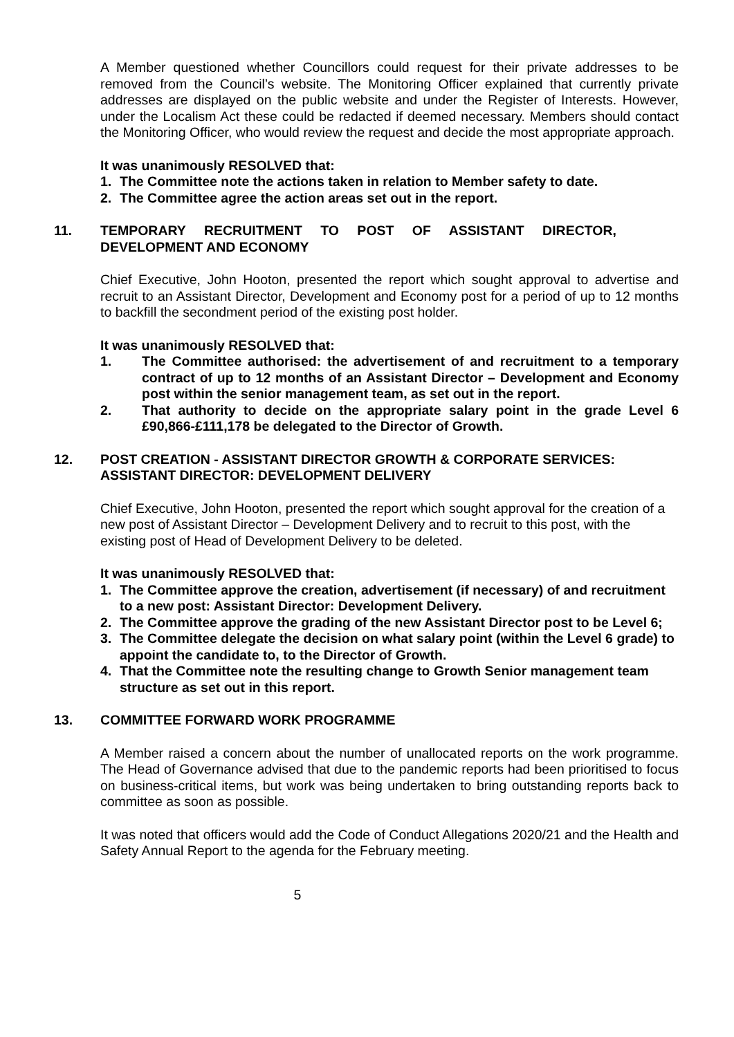A Member questioned whether Councillors could request for their private addresses to be removed from the Council’s website. The Monitoring Officer explained that currently private addresses are displayed on the public website and under the Register of Interests. However, under the Localism Act these could be redacted if deemed necessary. Members should contact the Monitoring Officer, who would review the request and decide the most appropriate approach.
It was unanimously RESOLVED that:
1. The Committee note the actions taken in relation to Member safety to date.
2. The Committee agree the action areas set out in the report.
11. TEMPORARY RECRUITMENT TO POST OF ASSISTANT DIRECTOR, DEVELOPMENT AND ECONOMY
Chief Executive, John Hooton, presented the report which sought approval to advertise and recruit to an Assistant Director, Development and Economy post for a period of up to 12 months to backfill the secondment period of the existing post holder.
It was unanimously RESOLVED that:
1. The Committee authorised: the advertisement of and recruitment to a temporary contract of up to 12 months of an Assistant Director – Development and Economy post within the senior management team, as set out in the report.
2. That authority to decide on the appropriate salary point in the grade Level 6 £90,866-£111,178 be delegated to the Director of Growth.
12. POST CREATION - ASSISTANT DIRECTOR GROWTH & CORPORATE SERVICES: ASSISTANT DIRECTOR: DEVELOPMENT DELIVERY
Chief Executive, John Hooton, presented the report which sought approval for the creation of a new post of Assistant Director – Development Delivery and to recruit to this post, with the existing post of Head of Development Delivery to be deleted.
It was unanimously RESOLVED that:
1. The Committee approve the creation, advertisement (if necessary) of and recruitment to a new post: Assistant Director: Development Delivery.
2. The Committee approve the grading of the new Assistant Director post to be Level 6;
3. The Committee delegate the decision on what salary point (within the Level 6 grade) to appoint the candidate to, to the Director of Growth.
4. That the Committee note the resulting change to Growth Senior management team structure as set out in this report.
13. COMMITTEE FORWARD WORK PROGRAMME
A Member raised a concern about the number of unallocated reports on the work programme. The Head of Governance advised that due to the pandemic reports had been prioritised to focus on business-critical items, but work was being undertaken to bring outstanding reports back to committee as soon as possible.
It was noted that officers would add the Code of Conduct Allegations 2020/21 and the Health and Safety Annual Report to the agenda for the February meeting.
5